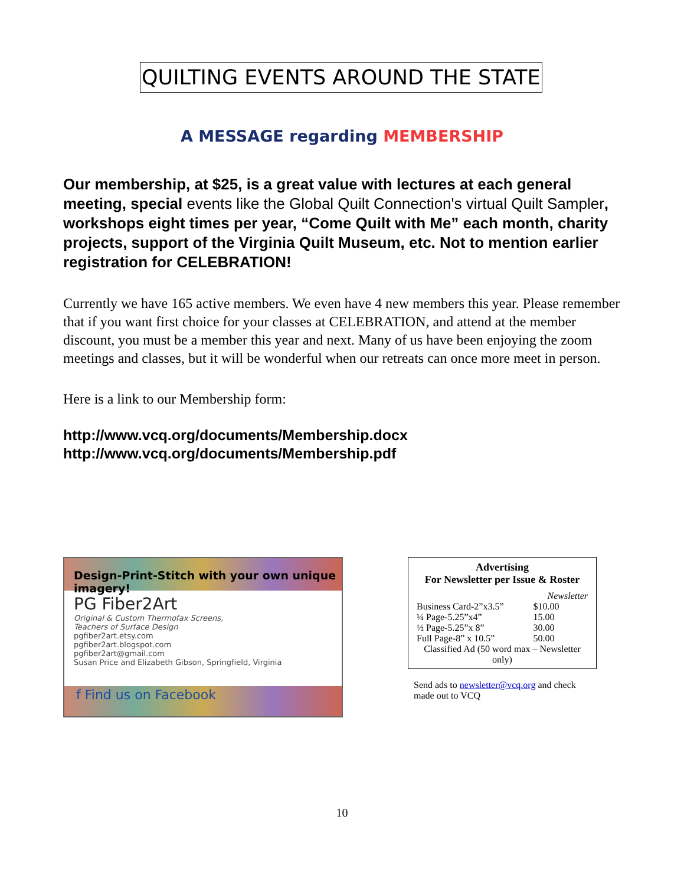QUILTING EVENTS AROUND THE STATE
A MESSAGE regarding MEMBERSHIP
Our membership, at $25, is a great value with lectures at each general meeting, special events like the Global Quilt Connection's virtual Quilt Sampler, workshops eight times per year, “Come Quilt with Me” each month, charity projects, support of the Virginia Quilt Museum, etc. Not to mention earlier registration for CELEBRATION!
Currently we have 165 active members. We even have 4 new members this year. Please remember that if you want first choice for your classes at CELEBRATION, and attend at the member discount, you must be a member this year and next. Many of us have been enjoying the zoom meetings and classes, but it will be wonderful when our retreats can once more meet in person.
Here is a link to our Membership form:
http://www.vcq.org/documents/Membership.docx
http://www.vcq.org/documents/Membership.pdf
Design-Print-Stitch with your own unique imagery!
PG Fiber2Art
Original & Custom Thermofax Screens,
Teachers of Surface Design
pgfiber2art.etsy.com
pgfiber2art.blogspot.com
pgfiber2art@gmail.com
Susan Price and Elizabeth Gibson, Springfield, Virginia
f Find us on Facebook
Advertising
For Newsletter per Issue & Roster
| | Newsletter |
| --- | --- |
| Business Card-2”x3.5” | $10.00 |
| ¼ Page-5.25”x4” | 15.00 |
| ½ Page-5.25”x 8” | 30.00 |
| Full Page-8” x 10.5” | 50.00 |
| Classified Ad (50 word max – Newsletter only) | |
Send ads to newsletter@vcq.org and check made out to VCQ
10